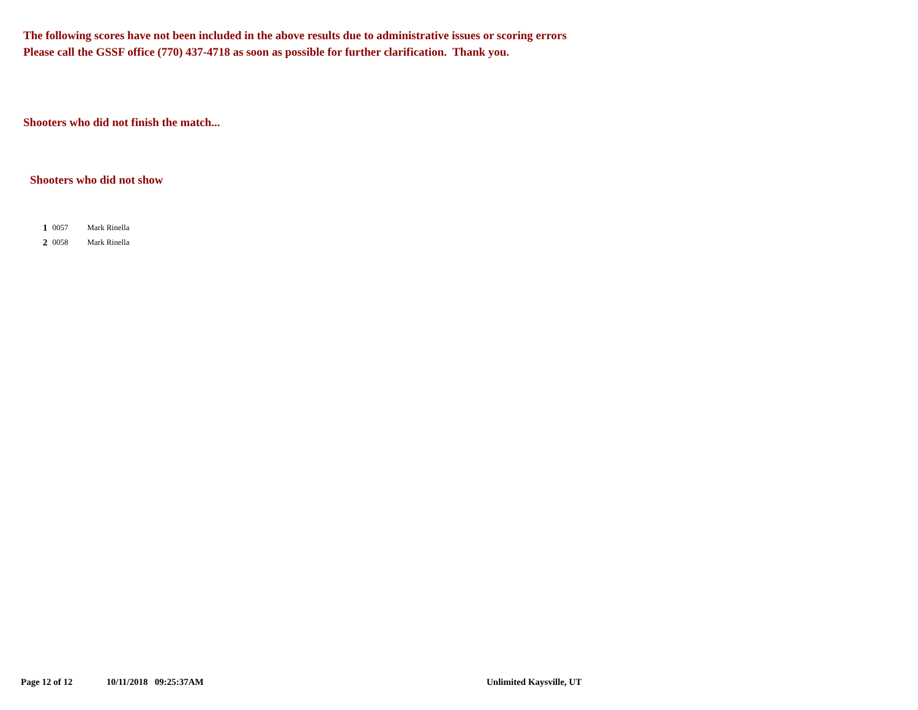The following scores have not been included in the above results due to administrative issues or scoring errors
Please call the GSSF office (770) 437-4718 as soon as possible for further clarification. Thank you.
Shooters who did not finish the match...
Shooters who did not show
| 1 | 0057 | Mark Rinella |
| 2 | 0058 | Mark Rinella |
Page 12 of 12 10/11/2018 09:25:37AM Unlimited Kaysville, UT